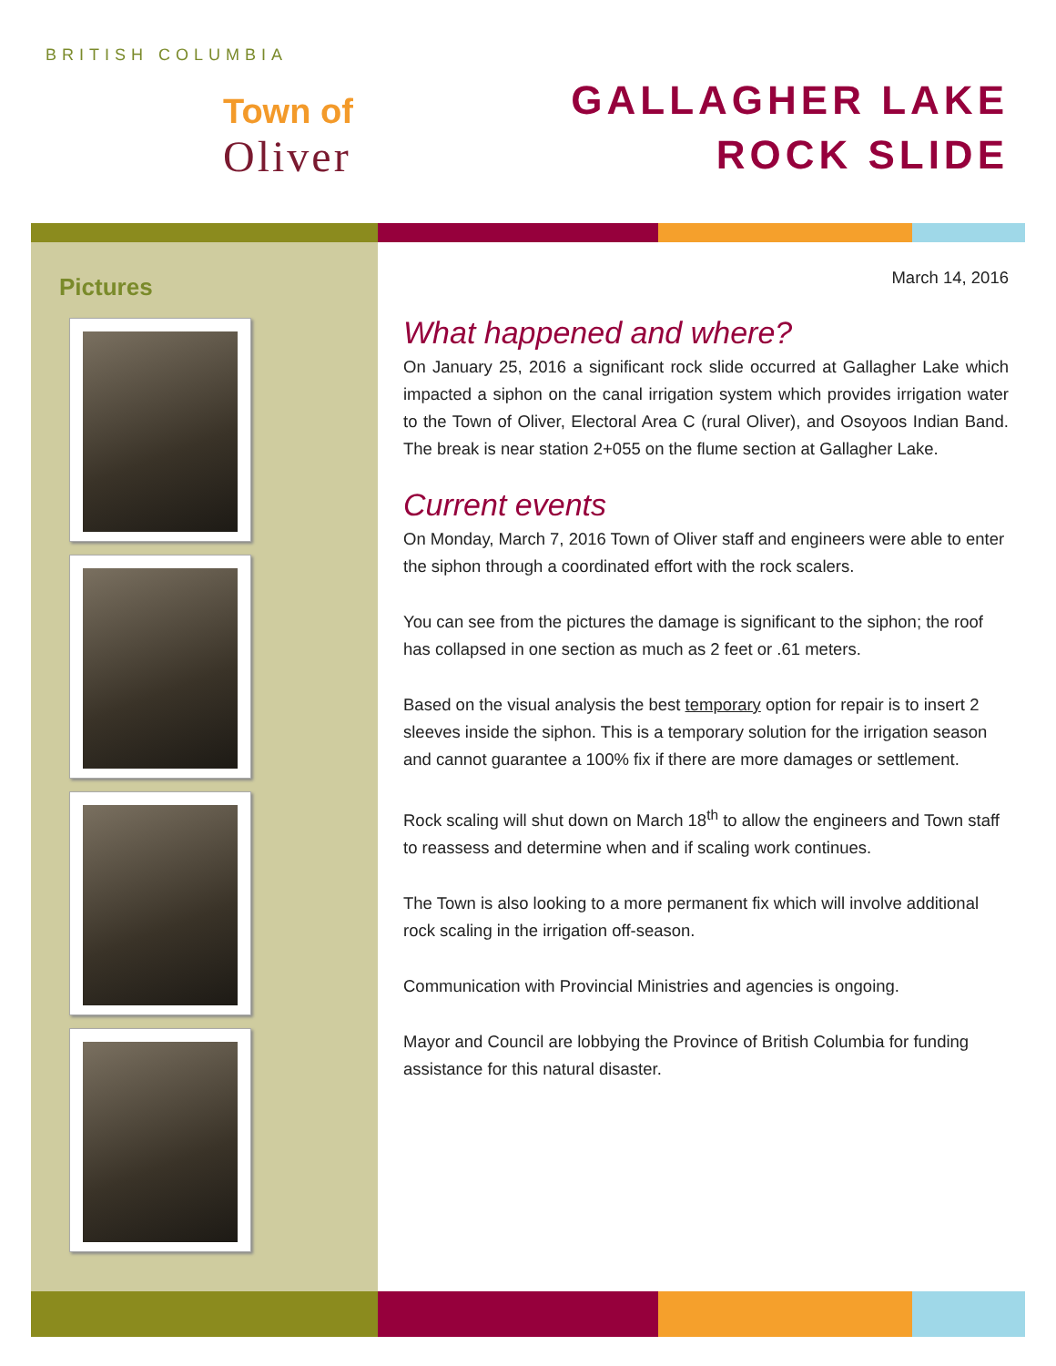BRITISH COLUMBIA
Town of
Oliver
GALLAGHER LAKE
ROCK SLIDE
Pictures
March 14, 2016
What happened and where?
On January 25, 2016 a significant rock slide occurred at Gallagher Lake which impacted a siphon on the canal irrigation system which provides irrigation water to the Town of Oliver, Electoral Area C (rural Oliver), and Osoyoos Indian Band. The break is near station 2+055 on the flume section at Gallagher Lake.
Current events
On Monday, March 7, 2016 Town of Oliver staff and engineers were able to enter the siphon through a coordinated effort with the rock scalers.
You can see from the pictures the damage is significant to the siphon; the roof has collapsed in one section as much as 2 feet or .61 meters.
Based on the visual analysis the best temporary option for repair is to insert 2 sleeves inside the siphon. This is a temporary solution for the irrigation season and cannot guarantee a 100% fix if there are more damages or settlement.
Rock scaling will shut down on March 18<sup>th</sup> to allow the engineers and Town staff to reassess and determine when and if scaling work continues.
The Town is also looking to a more permanent fix which will involve additional rock scaling in the irrigation off-season.
Communication with Provincial Ministries and agencies is ongoing.
Mayor and Council are lobbying the Province of British Columbia for funding assistance for this natural disaster.